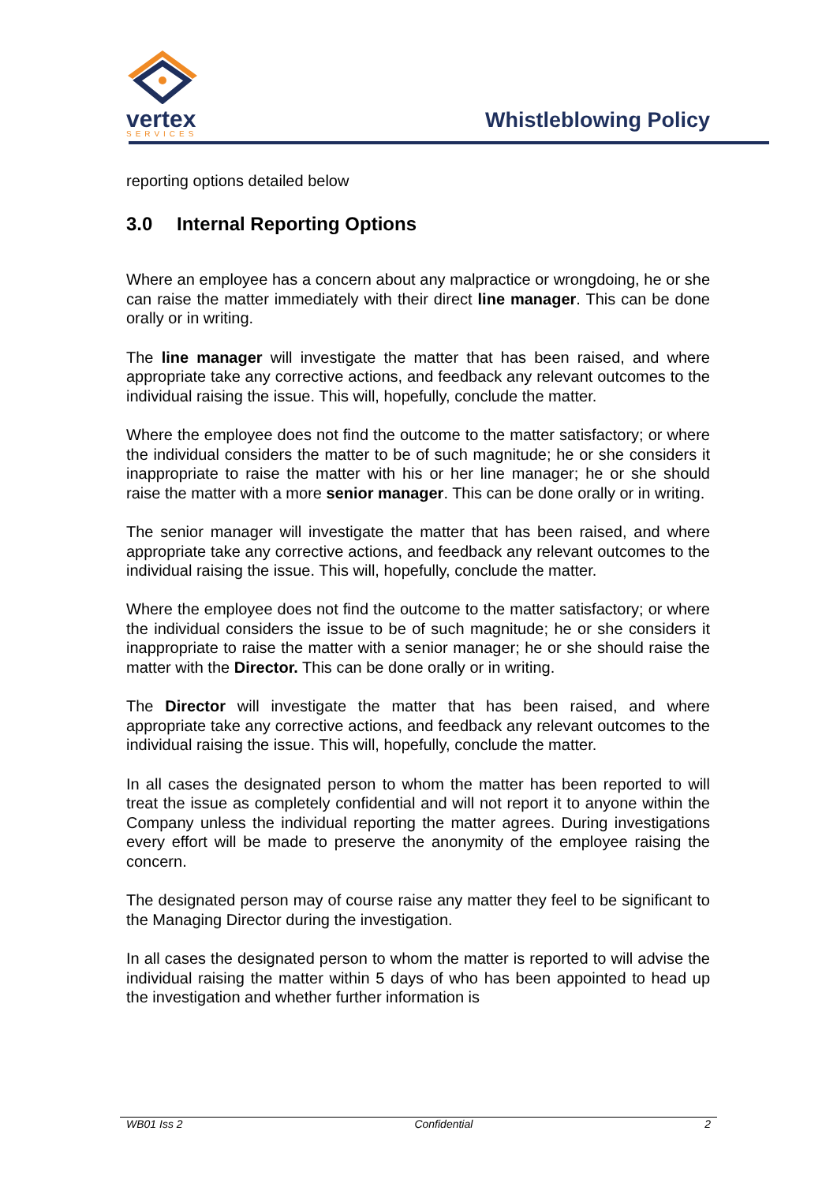vertex
SERVICES
Whistleblowing Policy
reporting options detailed below
3.0 Internal Reporting Options
Where an employee has a concern about any malpractice or wrongdoing, he or she can raise the matter immediately with their direct line manager. This can be done orally or in writing.
The line manager will investigate the matter that has been raised, and where appropriate take any corrective actions, and feedback any relevant outcomes to the individual raising the issue. This will, hopefully, conclude the matter.
Where the employee does not find the outcome to the matter satisfactory; or where the individual considers the matter to be of such magnitude; he or she considers it inappropriate to raise the matter with his or her line manager; he or she should raise the matter with a more senior manager. This can be done orally or in writing.
The senior manager will investigate the matter that has been raised, and where appropriate take any corrective actions, and feedback any relevant outcomes to the individual raising the issue. This will, hopefully, conclude the matter.
Where the employee does not find the outcome to the matter satisfactory; or where the individual considers the issue to be of such magnitude; he or she considers it inappropriate to raise the matter with a senior manager; he or she should raise the matter with the Director. This can be done orally or in writing.
The Director will investigate the matter that has been raised, and where appropriate take any corrective actions, and feedback any relevant outcomes to the individual raising the issue. This will, hopefully, conclude the matter.
In all cases the designated person to whom the matter has been reported to will treat the issue as completely confidential and will not report it to anyone within the Company unless the individual reporting the matter agrees. During investigations every effort will be made to preserve the anonymity of the employee raising the concern.
The designated person may of course raise any matter they feel to be significant to the Managing Director during the investigation.
In all cases the designated person to whom the matter is reported to will advise the individual raising the matter within 5 days of who has been appointed to head up the investigation and whether further information is
WB01 Iss 2 Confidential 2